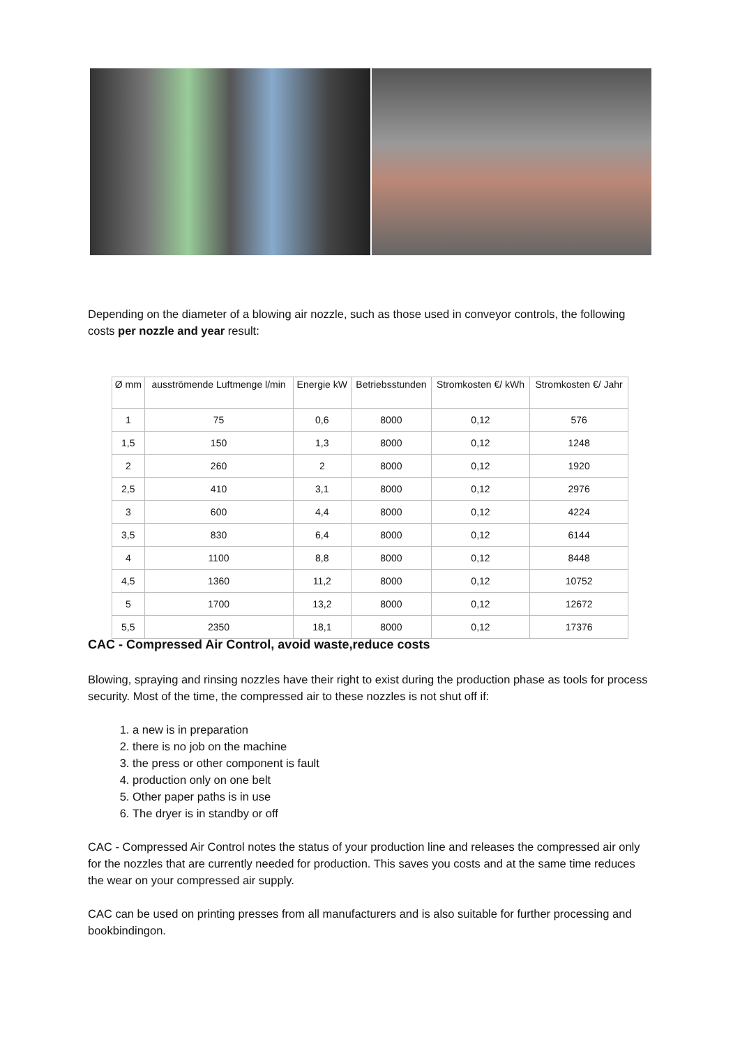Depending on the diameter of a blowing air nozzle, such as those used in conveyor controls, the following costs per nozzle and year result:
| Ø mm | ausströmende Luftmenge l/min | Energie kW | Betriebsstunden | Stromkosten €/ kWh | Stromkosten €/ Jahr |
| --- | --- | --- | --- | --- | --- |
| 1 | 75 | 0,6 | 8000 | 0,12 | 576 |
| 1,5 | 150 | 1,3 | 8000 | 0,12 | 1248 |
| 2 | 260 | 2 | 8000 | 0,12 | 1920 |
| 2,5 | 410 | 3,1 | 8000 | 0,12 | 2976 |
| 3 | 600 | 4,4 | 8000 | 0,12 | 4224 |
| 3,5 | 830 | 6,4 | 8000 | 0,12 | 6144 |
| 4 | 1100 | 8,8 | 8000 | 0,12 | 8448 |
| 4,5 | 1360 | 11,2 | 8000 | 0,12 | 10752 |
| 5 | 1700 | 13,2 | 8000 | 0,12 | 12672 |
| 5,5 | 2350 | 18,1 | 8000 | 0,12 | 17376 |
CAC - Compressed Air Control, avoid waste,reduce costs
Blowing, spraying and rinsing nozzles have their right to exist during the production phase as tools for process security. Most of the time, the compressed air to these nozzles is not shut off if:
1. a new is in preparation
2. there is no job on the machine
3. the press or other component is fault
4. production only on one belt
5. Other paper paths is in use
6. The dryer is in standby or off
CAC - Compressed Air Control notes the status of your production line and releases the compressed air only for the nozzles that are currently needed for production. This saves you costs and at the same time reduces the wear on your compressed air supply.
CAC can be used on printing presses from all manufacturers and is also suitable for further processing and bookbindingon.